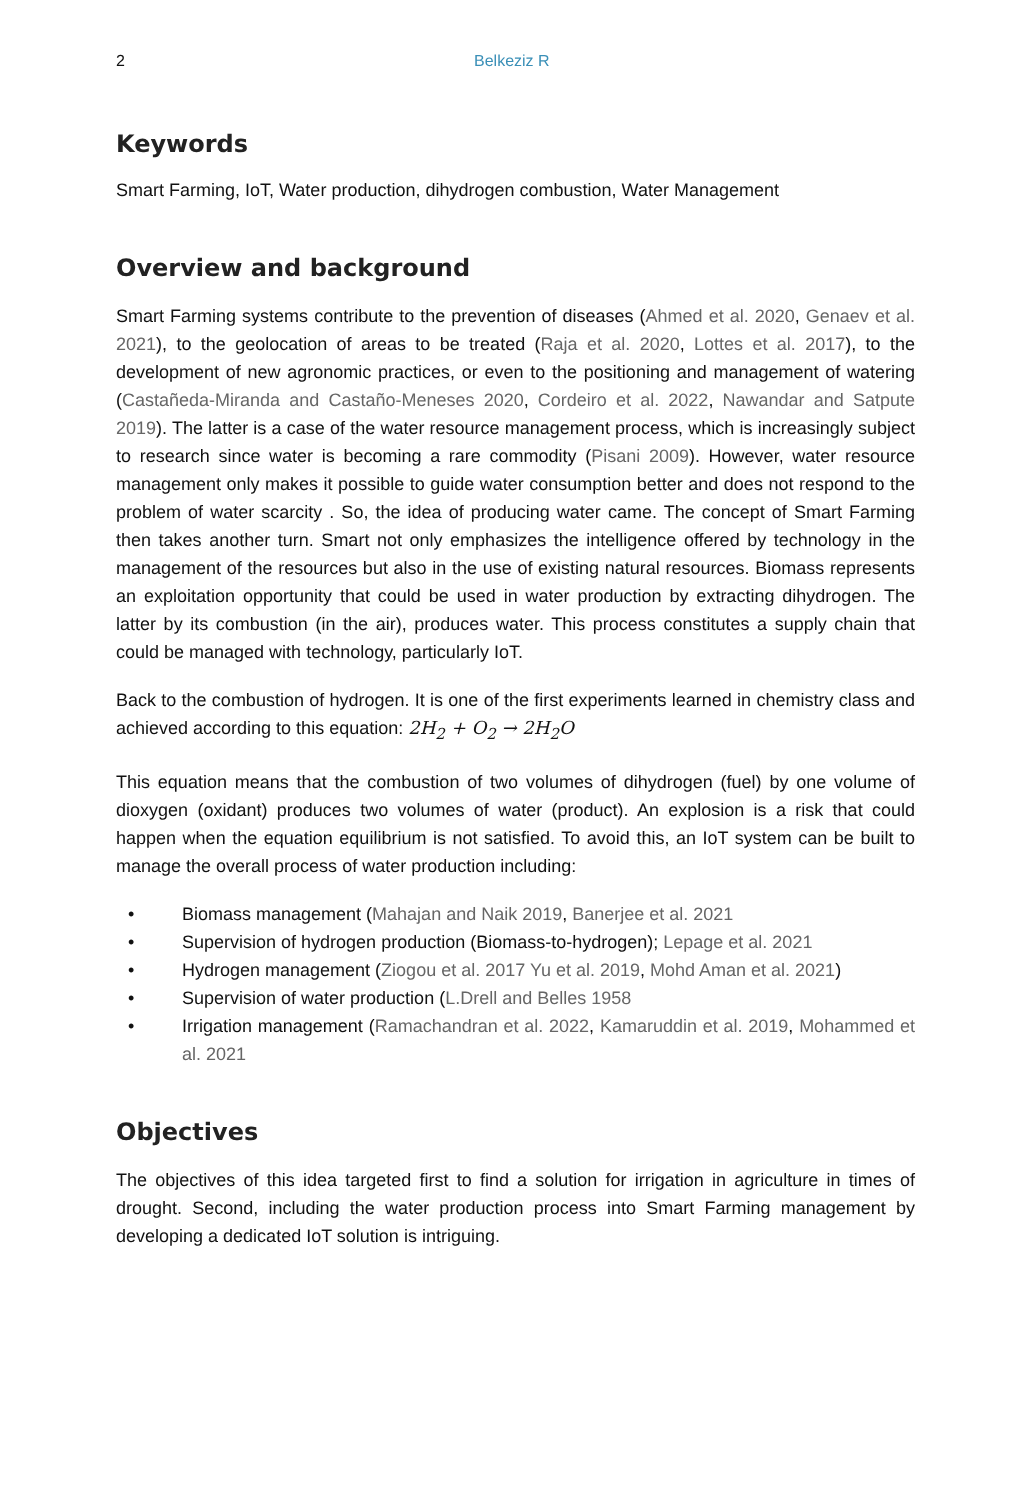2 Belkeziz R
Keywords
Smart Farming, IoT, Water production, dihydrogen combustion, Water Management
Overview and background
Smart Farming systems contribute to the prevention of diseases (Ahmed et al. 2020, Genaev et al. 2021), to the geolocation of areas to be treated (Raja et al. 2020, Lottes et al. 2017), to the development of new agronomic practices, or even to the positioning and management of watering (Castañeda-Miranda and Castaño-Meneses 2020, Cordeiro et al. 2022, Nawandar and Satpute 2019). The latter is a case of the water resource management process, which is increasingly subject to research since water is becoming a rare commodity (Pisani 2009). However, water resource management only makes it possible to guide water consumption better and does not respond to the problem of water scarcity . So, the idea of producing water came. The concept of Smart Farming then takes another turn. Smart not only emphasizes the intelligence offered by technology in the management of the resources but also in the use of existing natural resources. Biomass represents an exploitation opportunity that could be used in water production by extracting dihydrogen. The latter by its combustion (in the air), produces water. This process constitutes a supply chain that could be managed with technology, particularly IoT.
Back to the combustion of hydrogen. It is one of the first experiments learned in chemistry class and achieved according to this equation: 2H<sub>2</sub> + O<sub>2</sub> → 2H<sub>2</sub>O
This equation means that the combustion of two volumes of dihydrogen (fuel) by one volume of dioxygen (oxidant) produces two volumes of water (product). An explosion is a risk that could happen when the equation equilibrium is not satisfied. To avoid this, an IoT system can be built to manage the overall process of water production including:
• Biomass management (Mahajan and Naik 2019, Banerjee et al. 2021
• Supervision of hydrogen production (Biomass-to-hydrogen); Lepage et al. 2021
• Hydrogen management (Ziogou et al. 2017 Yu et al. 2019, Mohd Aman et al. 2021)
• Supervision of water production (L.Drell and Belles 1958
• Irrigation management (Ramachandran et al. 2022, Kamaruddin et al. 2019, Mohammed et al. 2021
Objectives
The objectives of this idea targeted first to find a solution for irrigation in agriculture in times of drought. Second, including the water production process into Smart Farming management by developing a dedicated IoT solution is intriguing.